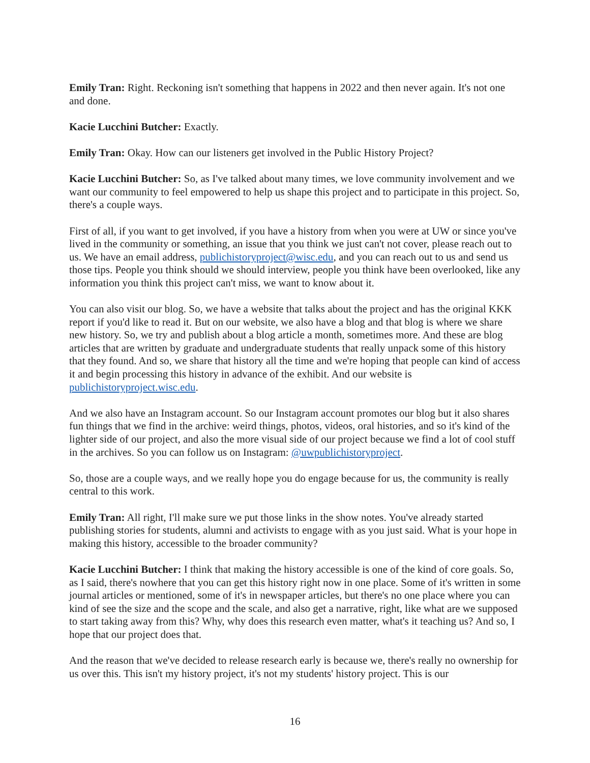Emily Tran: Right. Reckoning isn't something that happens in 2022 and then never again. It's not one and done.
Kacie Lucchini Butcher: Exactly.
Emily Tran: Okay. How can our listeners get involved in the Public History Project?
Kacie Lucchini Butcher: So, as I've talked about many times, we love community involvement and we want our community to feel empowered to help us shape this project and to participate in this project. So, there's a couple ways.
First of all, if you want to get involved, if you have a history from when you were at UW or since you've lived in the community or something, an issue that you think we just can't not cover, please reach out to us. We have an email address, publichistoryproject@wisc.edu, and you can reach out to us and send us those tips. People you think should we should interview, people you think have been overlooked, like any information you think this project can't miss, we want to know about it.
You can also visit our blog. So, we have a website that talks about the project and has the original KKK report if you'd like to read it. But on our website, we also have a blog and that blog is where we share new history. So, we try and publish about a blog article a month, sometimes more. And these are blog articles that are written by graduate and undergraduate students that really unpack some of this history that they found. And so, we share that history all the time and we're hoping that people can kind of access it and begin processing this history in advance of the exhibit. And our website is publichistoryproject.wisc.edu.
And we also have an Instagram account. So our Instagram account promotes our blog but it also shares fun things that we find in the archive: weird things, photos, videos, oral histories, and so it's kind of the lighter side of our project, and also the more visual side of our project because we find a lot of cool stuff in the archives. So you can follow us on Instagram: @uwpublichistoryproject.
So, those are a couple ways, and we really hope you do engage because for us, the community is really central to this work.
Emily Tran: All right, I'll make sure we put those links in the show notes. You've already started publishing stories for students, alumni and activists to engage with as you just said. What is your hope in making this history, accessible to the broader community?
Kacie Lucchini Butcher: I think that making the history accessible is one of the kind of core goals. So, as I said, there's nowhere that you can get this history right now in one place. Some of it's written in some journal articles or mentioned, some of it's in newspaper articles, but there's no one place where you can kind of see the size and the scope and the scale, and also get a narrative, right, like what are we supposed to start taking away from this? Why, why does this research even matter, what's it teaching us? And so, I hope that our project does that.
And the reason that we've decided to release research early is because we, there's really no ownership for us over this. This isn't my history project, it's not my students' history project. This is our
16